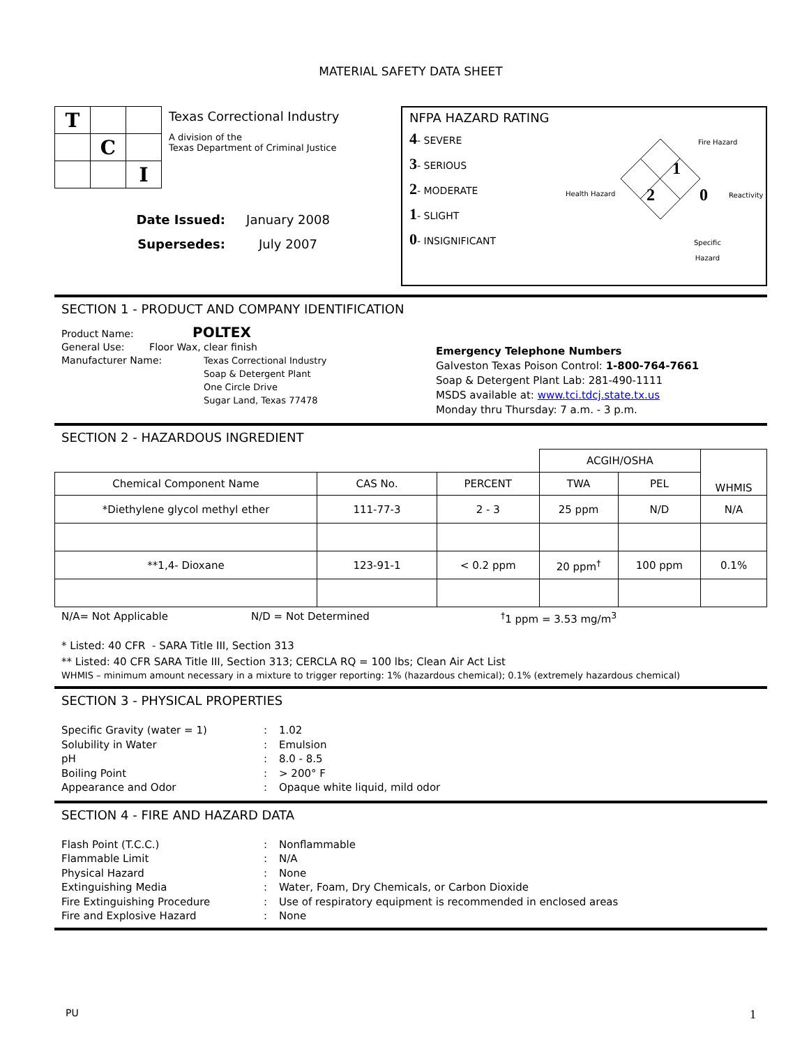MATERIAL SAFETY DATA SHEET
| T | | |
| | C | |
| | | I |
Texas Correctional Industry
A division of the
Texas Department of Criminal Justice
Date Issued: January 2008 Supersedes: July 2007
NFPA HAZARD RATING
4- SEVERE
3- SERIOUS
2- MODERATE
1- SLIGHT
0- INSIGNIFICANT
Fire Hazard
1
Health Hazard 2 0 Reactivity
Specific
Hazard
SECTION 1 - PRODUCT AND COMPANY IDENTIFICATION
Product Name: POLTEX
General Use: Floor Wax, clear finish
Manufacturer Name: Texas Correctional Industry
Soap & Detergent Plant
One Circle Drive
Sugar Land, Texas 77478
Emergency Telephone Numbers
Galveston Texas Poison Control: 1-800-764-7661
Soap & Detergent Plant Lab: 281-490-1111
MSDS available at: www.tci.tdcj.state.tx.us
Monday thru Thursday: 7 a.m. - 3 p.m.
SECTION 2 - HAZARDOUS INGREDIENT
| | | | ACGIH/OSHA | | WHMIS |
| Chemical Component Name | CAS No. | PERCENT | TWA | PEL | |
| *Diethylene glycol methyl ether | 111-77-3 | 2 - 3 | 25 ppm | N/D | N/A |
| **1,4- Dioxane | 123-91-1 | < 0.2 ppm | 20 ppm<sup>†</sup> | 100 ppm | 0.1% |
N/A= Not Applicable N/D = Not Determined<sup>†</sup>1 ppm = 3.53 mg/m<sup>3</sup>
* Listed: 40 CFR - SARA Title III, Section 313
** Listed: 40 CFR SARA Title III, Section 313; CERCLA RQ = 100 lbs; Clean Air Act List
WHMIS – minimum amount necessary in a mixture to trigger reporting: 1% (hazardous chemical); 0.1% (extremely hazardous chemical)
SECTION 3 - PHYSICAL PROPERTIES
Specific Gravity (water = 1): 1.02 Solubility in Water: Emulsion pH: 8.0 - 8.5 Boiling Point: > 200° F Appearance and Odor: Opaque white liquid, mild odor
SECTION 4 - FIRE AND HAZARD DATA
Flash Point (T.C.C.): Nonflammable Flammable Limit: N/A Physical Hazard: None Extinguishing Media: Water, Foam, Dry Chemicals, or Carbon Dioxide Fire Extinguishing Procedure: Use of respiratory equipment is recommended in enclosed areas Fire and Explosive Hazard: None
PU 1